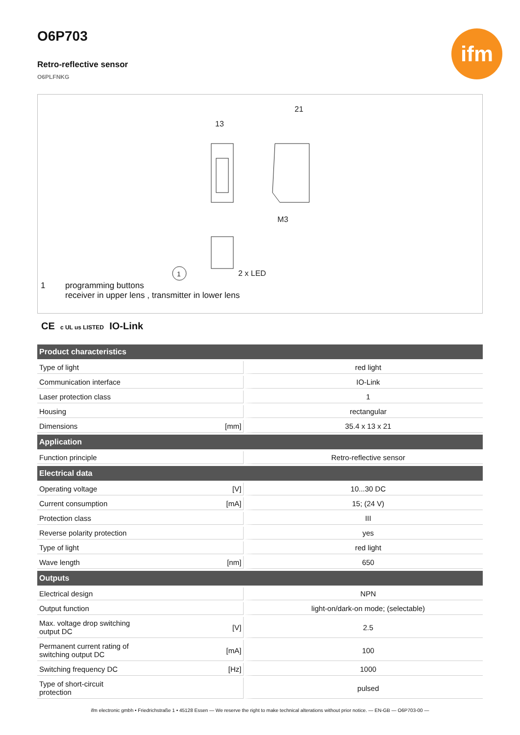ifm
O6P703
Retro-reflective sensor
O6PLFNKG
13
21
M3
2 x LED
1
1 programming buttons
receiver in upper lens , transmitter in lower lens
CE c UL us LISTED IO-Link
| Product characteristics | | |
| --- | --- | --- |
| Type of light | | red light |
| Communication interface | | IO-Link |
| Laser protection class | | 1 |
| Housing | | rectangular |
| Dimensions | [mm] | 35.4 x 13 x 21 |
| Application | | |
| Function principle | | Retro-reflective sensor |
| Electrical data | | |
| Operating voltage | [V] | 10...30 DC |
| Current consumption | [mA] | 15; (24 V) |
| Protection class | | III |
| Reverse polarity protection | | yes |
| Type of light | | red light |
| Wave length | [nm] | 650 |
| Outputs | | |
| Electrical design | | NPN |
| Output function | | light-on/dark-on mode; (selectable) |
| Max. voltage drop switching output DC | [V] | 2.5 |
| Permanent current rating of switching output DC | [mA] | 100 |
| Switching frequency DC | [Hz] | 1000 |
| Type of short-circuit protection | | pulsed |
ifm electronic gmbh • Friedrichstraße 1 • 45128 Essen — We reserve the right to make technical alterations without prior notice. — EN-GB — O6P703-00 —